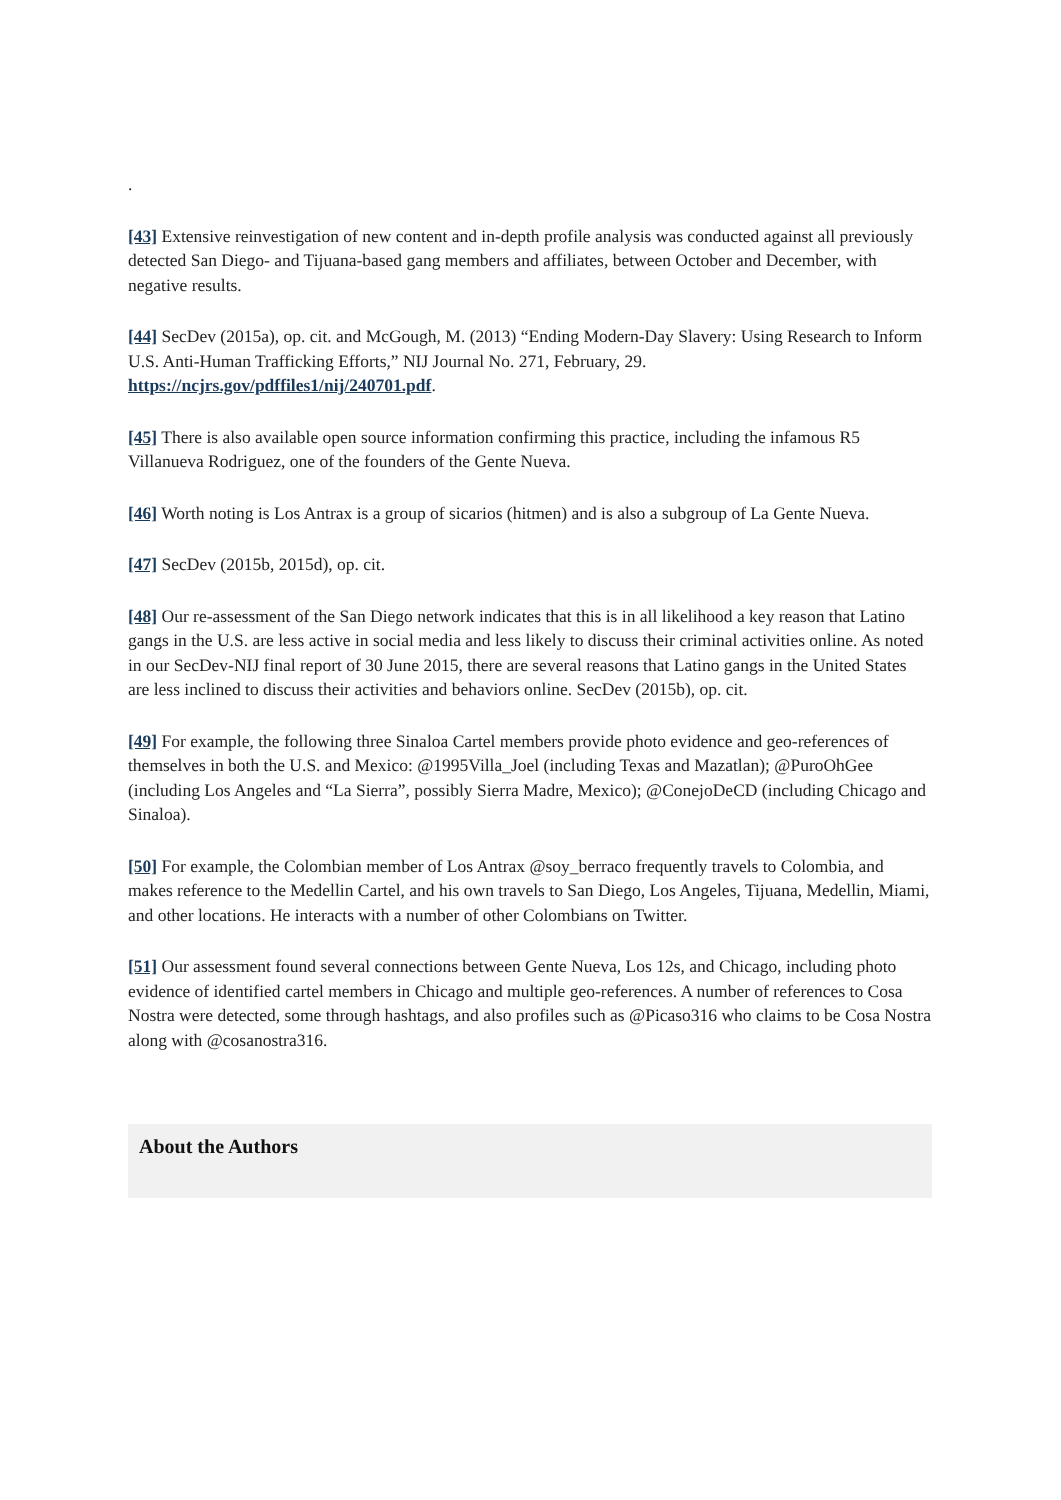.
[43] Extensive reinvestigation of new content and in-depth profile analysis was conducted against all previously detected San Diego- and Tijuana-based gang members and affiliates, between October and December, with negative results.
[44] SecDev (2015a), op. cit. and McGough, M. (2013) “Ending Modern-Day Slavery: Using Research to Inform U.S. Anti-Human Trafficking Efforts,” NIJ Journal No. 271, February, 29. https://ncjrs.gov/pdffiles1/nij/240701.pdf.
[45] There is also available open source information confirming this practice, including the infamous R5 Villanueva Rodriguez, one of the founders of the Gente Nueva.
[46] Worth noting is Los Antrax is a group of sicarios (hitmen) and is also a subgroup of La Gente Nueva.
[47] SecDev (2015b, 2015d), op. cit.
[48] Our re-assessment of the San Diego network indicates that this is in all likelihood a key reason that Latino gangs in the U.S. are less active in social media and less likely to discuss their criminal activities online. As noted in our SecDev-NIJ final report of 30 June 2015, there are several reasons that Latino gangs in the United States are less inclined to discuss their activities and behaviors online. SecDev (2015b), op. cit.
[49] For example, the following three Sinaloa Cartel members provide photo evidence and geo-references of themselves in both the U.S. and Mexico: @1995Villa_Joel (including Texas and Mazatlan); @PuroOhGee (including Los Angeles and “La Sierra”, possibly Sierra Madre, Mexico); @ConejoDeCD (including Chicago and Sinaloa).
[50] For example, the Colombian member of Los Antrax @soy_berraco frequently travels to Colombia, and makes reference to the Medellin Cartel, and his own travels to San Diego, Los Angeles, Tijuana, Medellin, Miami, and other locations. He interacts with a number of other Colombians on Twitter.
[51] Our assessment found several connections between Gente Nueva, Los 12s, and Chicago, including photo evidence of identified cartel members in Chicago and multiple geo-references. A number of references to Cosa Nostra were detected, some through hashtags, and also profiles such as @Picaso316 who claims to be Cosa Nostra along with @cosanostra316.
About the Authors